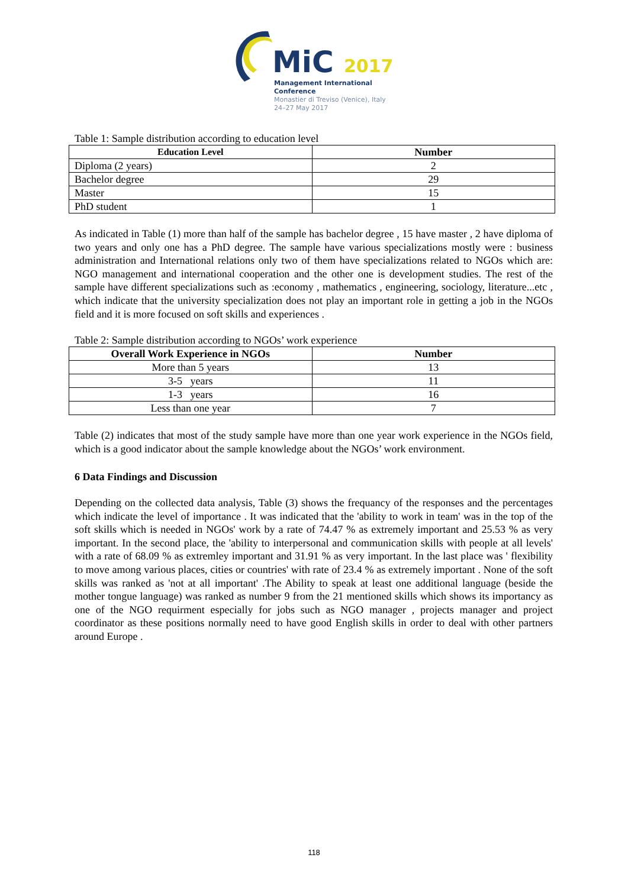MiC 2017
Management International Conference
Monastier di Treviso (Venice), Italy
24–27 May 2017
Table 1: Sample distribution according to education level
| Education Level | Number |
| --- | --- |
| Diploma (2 years) | 2 |
| Bachelor degree | 29 |
| Master | 15 |
| PhD student | 1 |
As indicated in Table (1) more than half of the sample has bachelor degree , 15 have master , 2 have diploma of two years and only one has a PhD degree. The sample have various specializations mostly were : business administration and International relations only two of them have specializations related to NGOs which are: NGO management and international cooperation and the other one is development studies. The rest of the sample have different specializations such as :economy , mathematics , engineering, sociology, literature...etc , which indicate that the university specialization does not play an important role in getting a job in the NGOs field and it is more focused on soft skills and experiences .
Table 2: Sample distribution according to NGOs’ work experience
| Overall Work Experience in NGOs | Number |
| --- | --- |
| More than 5 years | 13 |
| 3-5 years | 11 |
| 1-3 years | 16 |
| Less than one year | 7 |
Table (2) indicates that most of the study sample have more than one year work experience in the NGOs field, which is a good indicator about the sample knowledge about the NGOs’ work environment.
6 Data Findings and Discussion
Depending on the collected data analysis, Table (3) shows the frequancy of the responses and the percentages which indicate the level of importance . It was indicated that the 'ability to work in team' was in the top of the soft skills which is needed in NGOs' work by a rate of 74.47 % as extremely important and 25.53 % as very important. In the second place, the 'ability to interpersonal and communication skills with people at all levels' with a rate of 68.09 % as extremley important and 31.91 % as very important. In the last place was ' flexibility to move among various places, cities or countries' with rate of 23.4 % as extremely important . None of the soft skills was ranked as 'not at all important' .The Ability to speak at least one additional language (beside the mother tongue language) was ranked as number 9 from the 21 mentioned skills which shows its importancy as one of the NGO requirment especially for jobs such as NGO manager , projects manager and project coordinator as these positions normally need to have good English skills in order to deal with other partners around Europe .
118